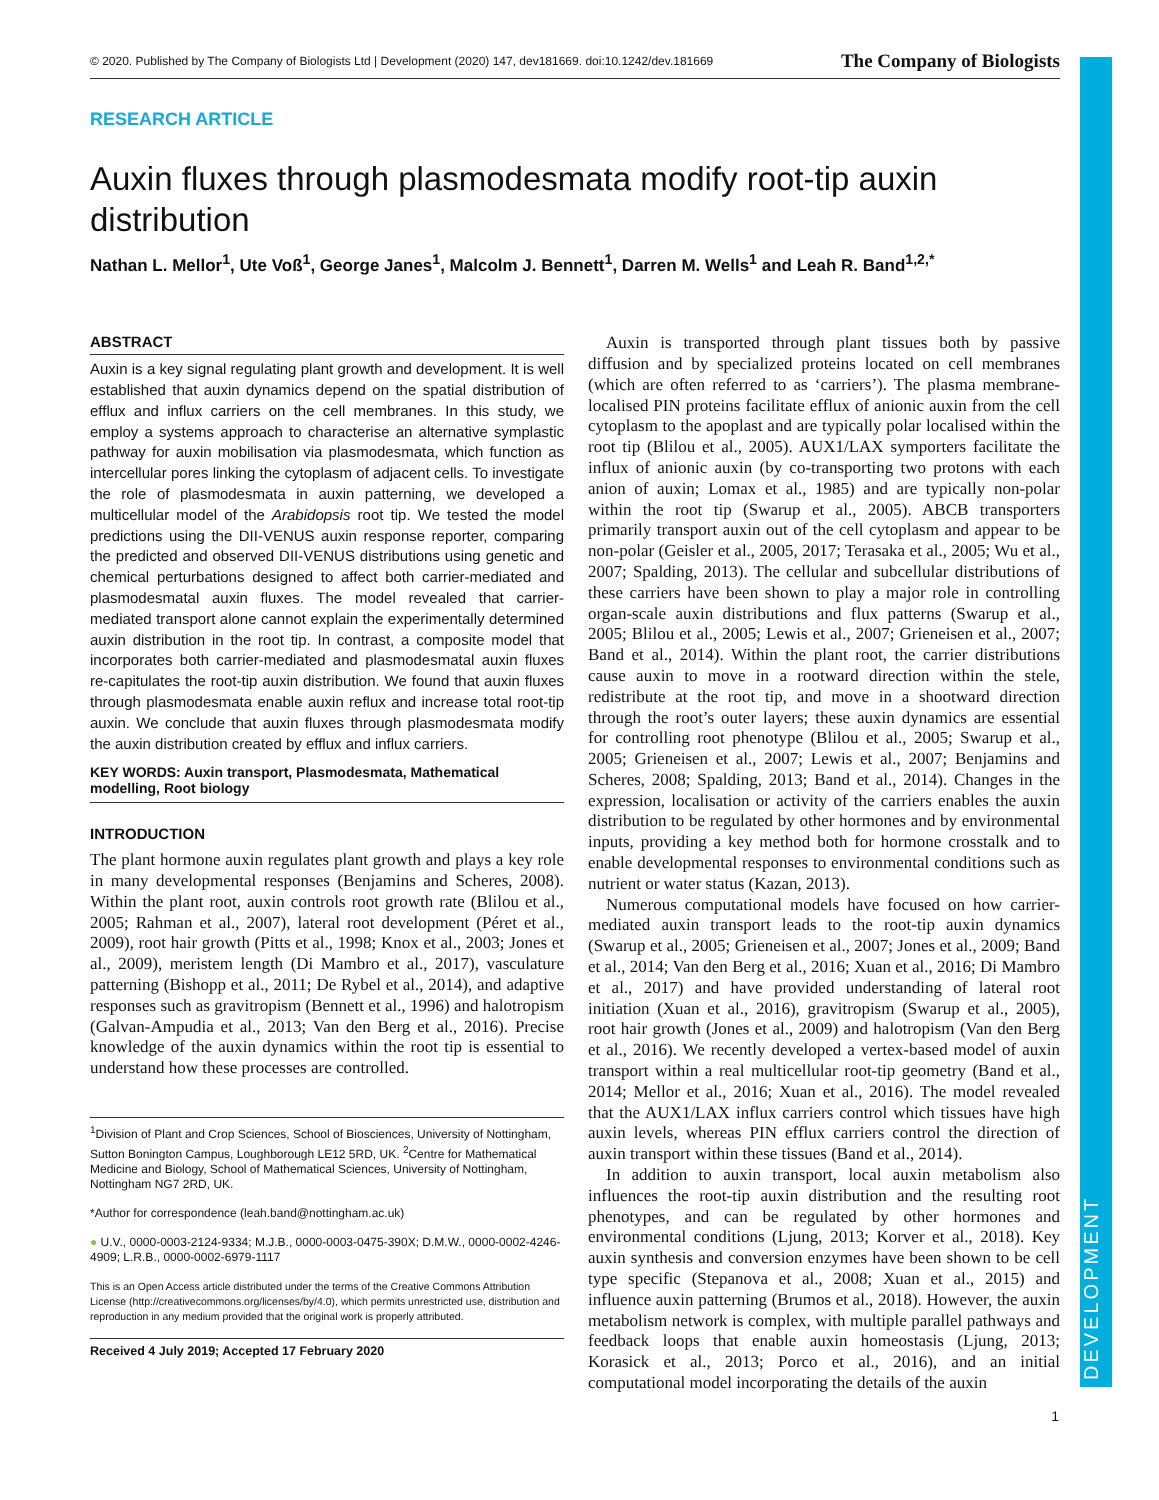DEVELOPMENT
© 2020. Published by The Company of Biologists Ltd | Development (2020) 147, dev181669. doi:10.1242/dev.181669 The Company of Biologists
RESEARCH ARTICLE
Auxin fluxes through plasmodesmata modify root-tip auxin distribution
Nathan L. Mellor<sup>1</sup>, Ute Voß<sup>1</sup>, George Janes<sup>1</sup>, Malcolm J. Bennett<sup>1</sup>, Darren M. Wells<sup>1</sup> and Leah R. Band<sup>1,2,*</sup>
ABSTRACT
Auxin is a key signal regulating plant growth and development. It is well established that auxin dynamics depend on the spatial distribution of efflux and influx carriers on the cell membranes. In this study, we employ a systems approach to characterise an alternative symplastic pathway for auxin mobilisation via plasmodesmata, which function as intercellular pores linking the cytoplasm of adjacent cells. To investigate the role of plasmodesmata in auxin patterning, we developed a multicellular model of the Arabidopsis root tip. We tested the model predictions using the DII-VENUS auxin response reporter, comparing the predicted and observed DII-VENUS distributions using genetic and chemical perturbations designed to affect both carrier-mediated and plasmodesmatal auxin fluxes. The model revealed that carrier-mediated transport alone cannot explain the experimentally determined auxin distribution in the root tip. In contrast, a composite model that incorporates both carrier-mediated and plasmodesmatal auxin fluxes re-capitulates the root-tip auxin distribution. We found that auxin fluxes through plasmodesmata enable auxin reflux and increase total root-tip auxin. We conclude that auxin fluxes through plasmodesmata modify the auxin distribution created by efflux and influx carriers.
KEY WORDS: Auxin transport, Plasmodesmata, Mathematical modelling, Root biology
INTRODUCTION
The plant hormone auxin regulates plant growth and plays a key role in many developmental responses (Benjamins and Scheres, 2008). Within the plant root, auxin controls root growth rate (Blilou et al., 2005; Rahman et al., 2007), lateral root development (Péret et al., 2009), root hair growth (Pitts et al., 1998; Knox et al., 2003; Jones et al., 2009), meristem length (Di Mambro et al., 2017), vasculature patterning (Bishopp et al., 2011; De Rybel et al., 2014), and adaptive responses such as gravitropism (Bennett et al., 1996) and halotropism (Galvan-Ampudia et al., 2013; Van den Berg et al., 2016). Precise knowledge of the auxin dynamics within the root tip is essential to understand how these processes are controlled.
<sup>1</sup> Division of Plant and Crop Sciences, School of Biosciences, University of Nottingham, Sutton Bonington Campus, Loughborough LE12 5RD, UK. <sup>2</sup>Centre for Mathematical Medicine and Biology, School of Mathematical Sciences, University of Nottingham, Nottingham NG7 2RD, UK.
*Author for correspondence (leah.band@nottingham.ac.uk)
● U.V., 0000-0003-2124-9334; M.J.B., 0000-0003-0475-390X; D.M.W., 0000-0002-4246-4909; L.R.B., 0000-0002-6979-1117
This is an Open Access article distributed under the terms of the Creative Commons Attribution License (http://creativecommons.org/licenses/by/4.0), which permits unrestricted use, distribution and reproduction in any medium provided that the original work is properly attributed.
Received 4 July 2019; Accepted 17 February 2020
Auxin is transported through plant tissues both by passive diffusion and by specialized proteins located on cell membranes (which are often referred to as ‘carriers’). The plasma membrane-localised PIN proteins facilitate efflux of anionic auxin from the cell cytoplasm to the apoplast and are typically polar localised within the root tip (Blilou et al., 2005). AUX1/LAX symporters facilitate the influx of anionic auxin (by co-transporting two protons with each anion of auxin; Lomax et al., 1985) and are typically non-polar within the root tip (Swarup et al., 2005). ABCB transporters primarily transport auxin out of the cell cytoplasm and appear to be non-polar (Geisler et al., 2005, 2017; Terasaka et al., 2005; Wu et al., 2007; Spalding, 2013). The cellular and subcellular distributions of these carriers have been shown to play a major role in controlling organ-scale auxin distributions and flux patterns (Swarup et al., 2005; Blilou et al., 2005; Lewis et al., 2007; Grieneisen et al., 2007; Band et al., 2014). Within the plant root, the carrier distributions cause auxin to move in a rootward direction within the stele, redistribute at the root tip, and move in a shootward direction through the root’s outer layers; these auxin dynamics are essential for controlling root phenotype (Blilou et al., 2005; Swarup et al., 2005; Grieneisen et al., 2007; Lewis et al., 2007; Benjamins and Scheres, 2008; Spalding, 2013; Band et al., 2014). Changes in the expression, localisation or activity of the carriers enables the auxin distribution to be regulated by other hormones and by environmental inputs, providing a key method both for hormone crosstalk and to enable developmental responses to environmental conditions such as nutrient or water status (Kazan, 2013).
Numerous computational models have focused on how carrier-mediated auxin transport leads to the root-tip auxin dynamics (Swarup et al., 2005; Grieneisen et al., 2007; Jones et al., 2009; Band et al., 2014; Van den Berg et al., 2016; Xuan et al., 2016; Di Mambro et al., 2017) and have provided understanding of lateral root initiation (Xuan et al., 2016), gravitropism (Swarup et al., 2005), root hair growth (Jones et al., 2009) and halotropism (Van den Berg et al., 2016). We recently developed a vertex-based model of auxin transport within a real multicellular root-tip geometry (Band et al., 2014; Mellor et al., 2016; Xuan et al., 2016). The model revealed that the AUX1/LAX influx carriers control which tissues have high auxin levels, whereas PIN efflux carriers control the direction of auxin transport within these tissues (Band et al., 2014).
In addition to auxin transport, local auxin metabolism also influences the root-tip auxin distribution and the resulting root phenotypes, and can be regulated by other hormones and environmental conditions (Ljung, 2013; Korver et al., 2018). Key auxin synthesis and conversion enzymes have been shown to be cell type specific (Stepanova et al., 2008; Xuan et al., 2015) and influence auxin patterning (Brumos et al., 2018). However, the auxin metabolism network is complex, with multiple parallel pathways and feedback loops that enable auxin homeostasis (Ljung, 2013; Korasick et al., 2013; Porco et al., 2016), and an initial computational model incorporating the details of the auxin
1